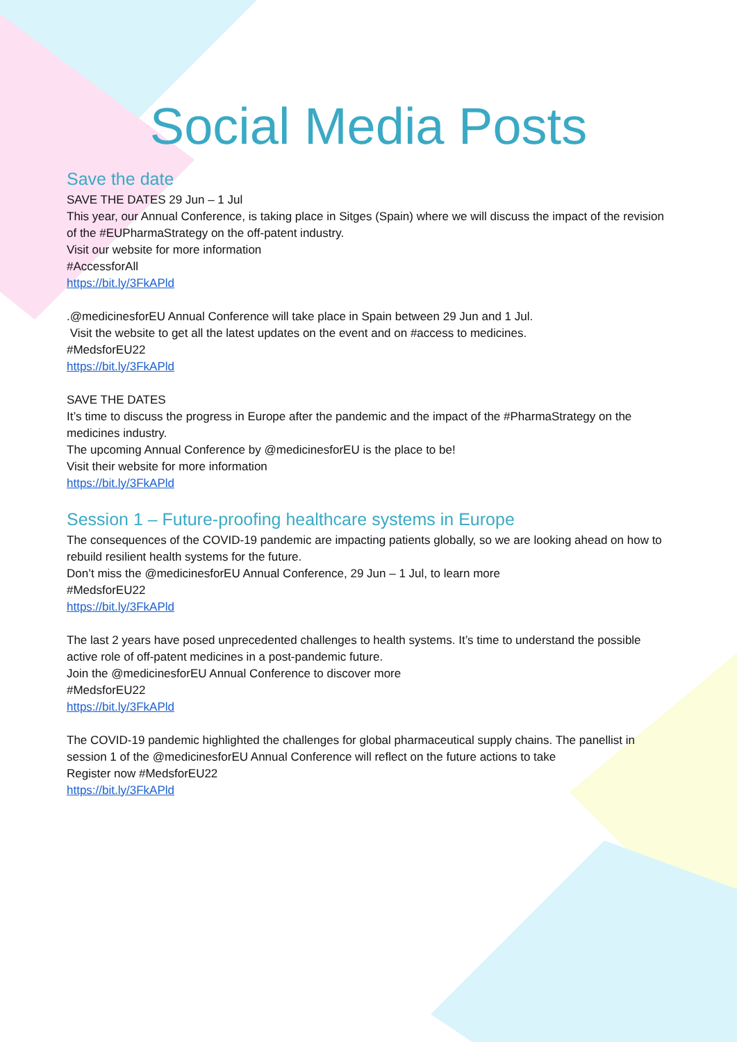Social Media Posts
Save the date
SAVE THE DATES 29 Jun – 1 Jul
This year, our Annual Conference, is taking place in Sitges (Spain) where we will discuss the impact of the revision of the #EUPharmaStrategy on the off-patent industry.
Visit our website for more information
#AccessforAll
https://bit.ly/3FkAPld
.@medicinesforEU Annual Conference will take place in Spain between 29 Jun and 1 Jul.
Visit the website to get all the latest updates on the event and on #access to medicines.
#MedsforEU22
https://bit.ly/3FkAPld
SAVE THE DATES
It’s time to discuss the progress in Europe after the pandemic and the impact of the #PharmaStrategy on the medicines industry.
The upcoming Annual Conference by @medicinesforEU is the place to be!
Visit their website for more information
https://bit.ly/3FkAPld
Session 1 – Future-proofing healthcare systems in Europe
The consequences of the COVID-19 pandemic are impacting patients globally, so we are looking ahead on how to rebuild resilient health systems for the future.
Don’t miss the @medicinesforEU Annual Conference, 29 Jun – 1 Jul, to learn more
#MedsforEU22
https://bit.ly/3FkAPld
The last 2 years have posed unprecedented challenges to health systems. It’s time to understand the possible active role of off-patent medicines in a post-pandemic future.
Join the @medicinesforEU Annual Conference to discover more
#MedsforEU22
https://bit.ly/3FkAPld
The COVID-19 pandemic highlighted the challenges for global pharmaceutical supply chains. The panellist in session 1 of the @medicinesforEU Annual Conference will reflect on the future actions to take
Register now #MedsforEU22
https://bit.ly/3FkAPld